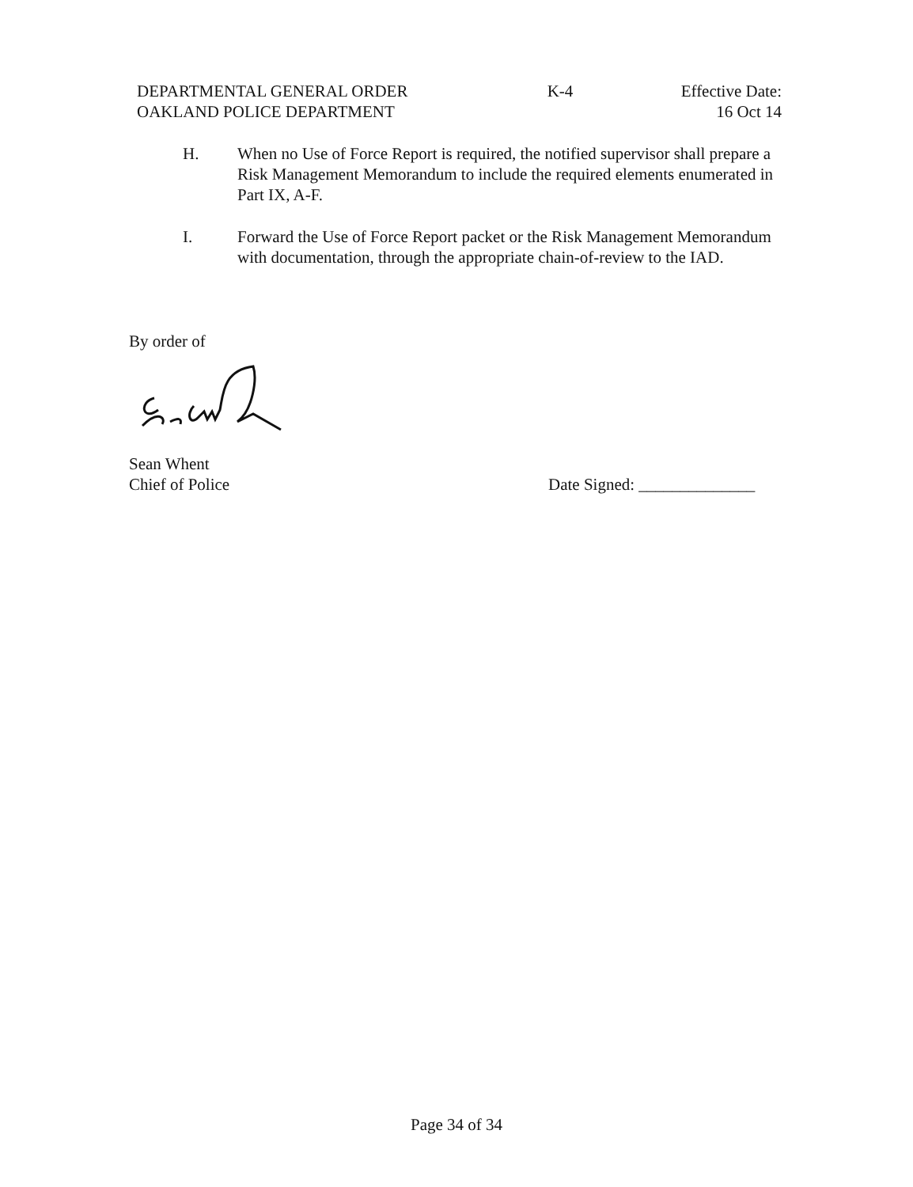DEPARTMENTAL GENERAL ORDER
OAKLAND POLICE DEPARTMENT
K-4 Effective Date:
16 Oct 14
H. When no Use of Force Report is required, the notified supervisor shall prepare a Risk Management Memorandum to include the required elements enumerated in Part IX, A-F.
I. Forward the Use of Force Report packet or the Risk Management Memorandum with documentation, through the appropriate chain-of-review to the IAD.
By order of
Sean Whent
Chief of Police
Date Signed: ______________
Page 34 of 34